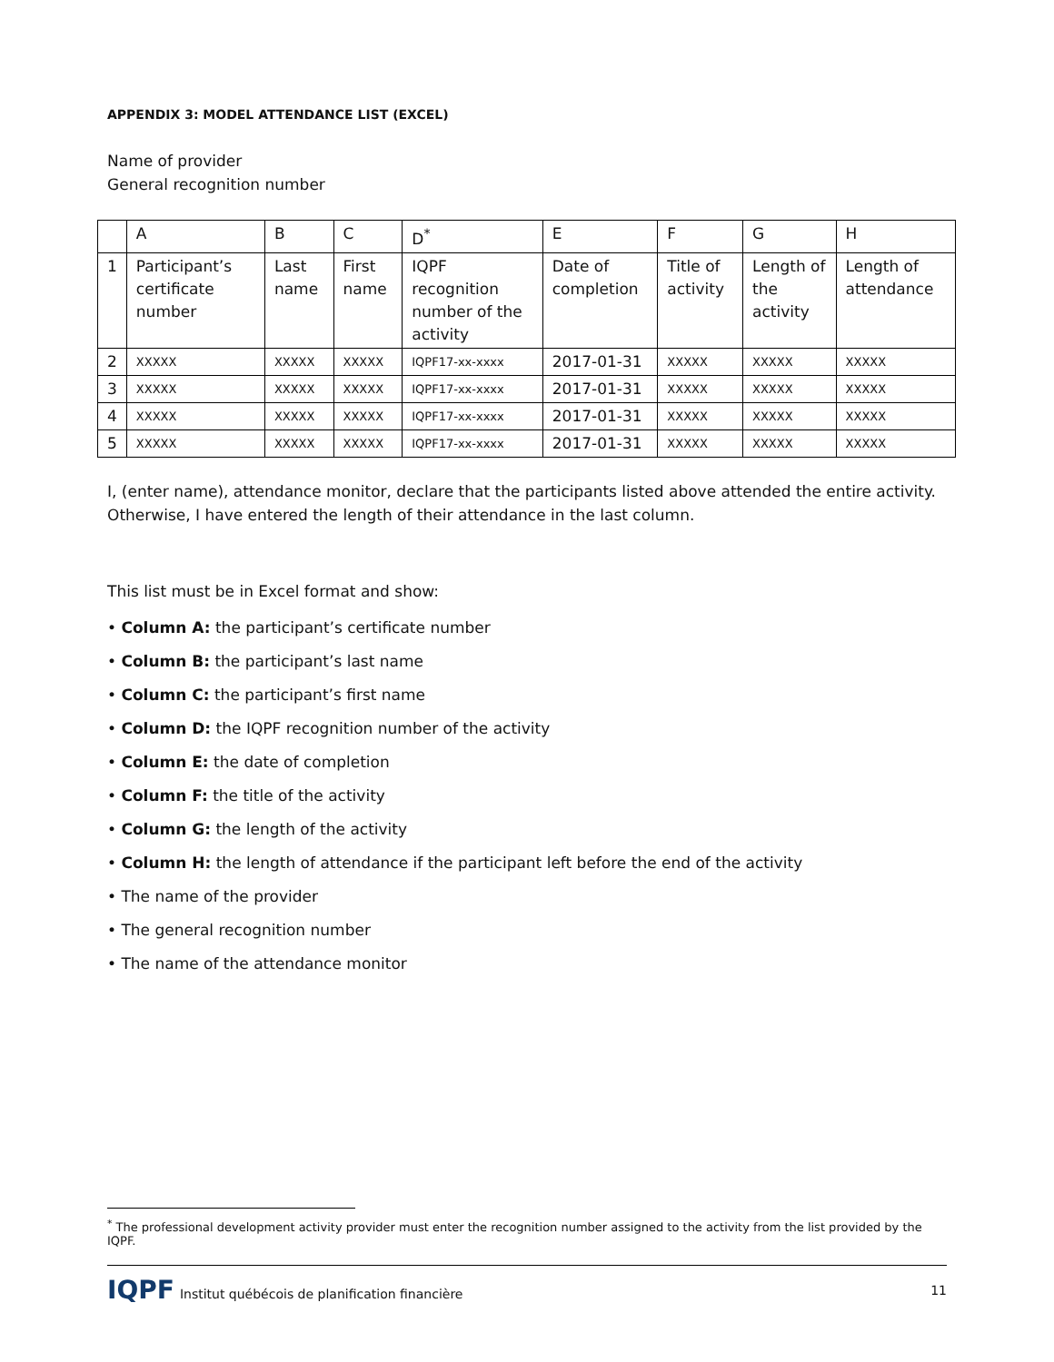APPENDIX 3: MODEL ATTENDANCE LIST (EXCEL)
Name of provider
General recognition number
| | A | B | C | D<sup>*</sup> | E | F | G | H |
| 1 | Participant’s certificate number | Last name | First name | IQPF recognition number of the activity | Date of completion | Title of activity | Length of the activity | Length of attendance |
| 2 | XXXXX | XXXXX | XXXXX | IQPF17-xx-xxxx | 2017-01-31 | XXXXX | XXXXX | XXXXX |
| 3 | XXXXX | XXXXX | XXXXX | IQPF17-xx-xxxx | 2017-01-31 | XXXXX | XXXXX | XXXXX |
| 4 | XXXXX | XXXXX | XXXXX | IQPF17-xx-xxxx | 2017-01-31 | XXXXX | XXXXX | XXXXX |
| 5 | XXXXX | XXXXX | XXXXX | IQPF17-xx-xxxx | 2017-01-31 | XXXXX | XXXXX | XXXXX |
I, (enter name), attendance monitor, declare that the participants listed above attended the entire activity. Otherwise, I have entered the length of their attendance in the last column.
This list must be in Excel format and show:
• Column A: the participant’s certificate number
• Column B: the participant’s last name
• Column C: the participant’s first name
• Column D: the IQPF recognition number of the activity
• Column E: the date of completion
• Column F: the title of the activity
• Column G: the length of the activity
• Column H: the length of attendance if the participant left before the end of the activity
• The name of the provider
• The general recognition number
• The name of the attendance monitor
<sup>*</sup> The professional development activity provider must enter the recognition number assigned to the activity from the list provided by the IQPF.
IQPF Institut québécois de planification financière
11